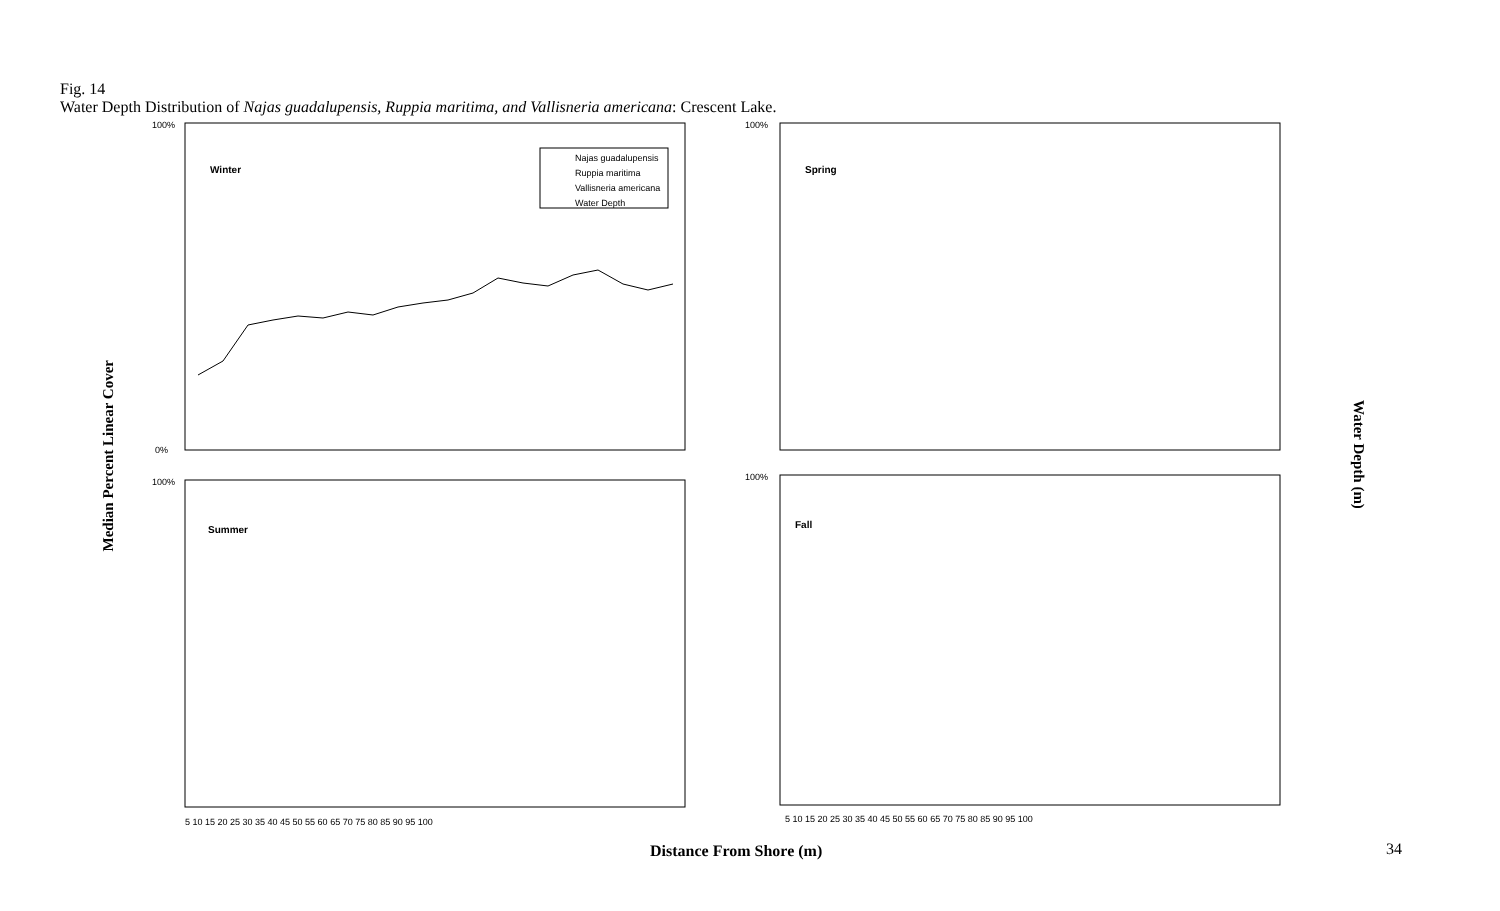Fig. 14
Water Depth Distribution of Najas guadalupensis, Ruppia maritima, and Vallisneria americana: Crescent Lake.
Median Percent Linear Cover
Water Depth (m)
100%
0%
Winter
Najas guadalupensis
Ruppia maritima
Vallisneria americana
Water Depth
100%
Spring
100%
Summer
5 10 15 20 25 30 35 40 45 50 55 60 65 70 75 80 85 90 95 100
100%
Fall
5 10 15 20 25 30 35 40 45 50 55 60 65 70 75 80 85 90 95 100
Distance From Shore (m) 34